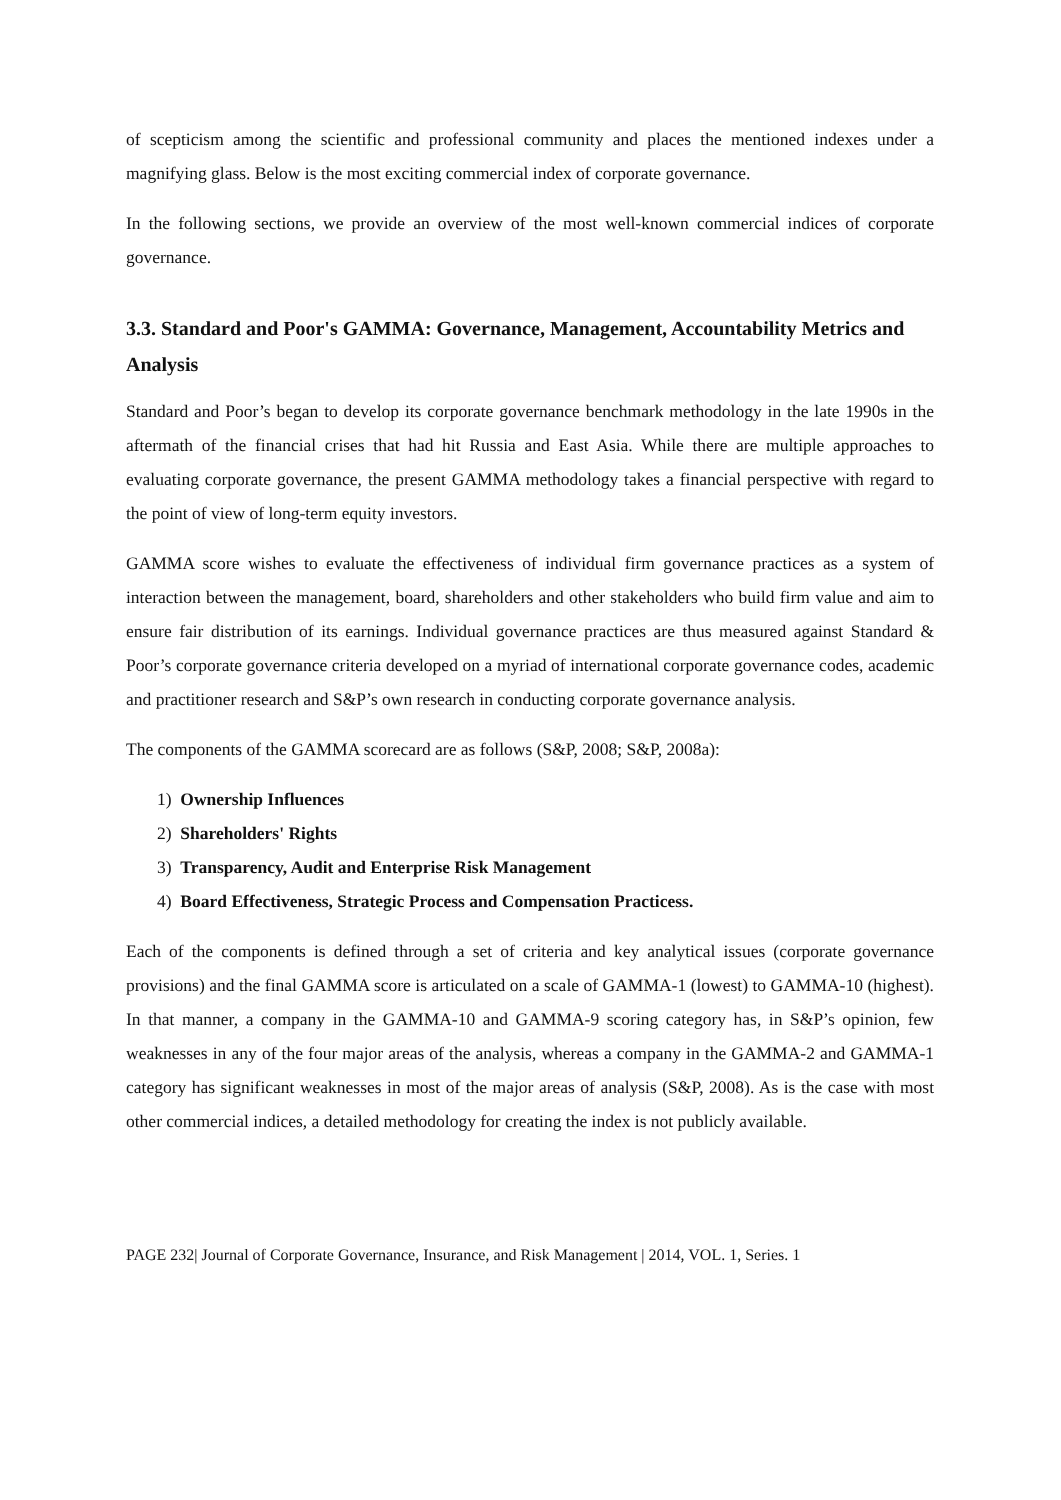of scepticism among the scientific and professional community and places the mentioned indexes under a magnifying glass. Below is the most exciting commercial index of corporate governance.
In the following sections, we provide an overview of the most well-known commercial indices of corporate governance.
3.3. Standard and Poor's GAMMA: Governance, Management, Accountability Metrics and Analysis
Standard and Poor’s began to develop its corporate governance benchmark methodology in the late 1990s in the aftermath of the financial crises that had hit Russia and East Asia. While there are multiple approaches to evaluating corporate governance, the present GAMMA methodology takes a financial perspective with regard to the point of view of long-term equity investors.
GAMMA score wishes to evaluate the effectiveness of individual firm governance practices as a system of interaction between the management, board, shareholders and other stakeholders who build firm value and aim to ensure fair distribution of its earnings. Individual governance practices are thus measured against Standard & Poor’s corporate governance criteria developed on a myriad of international corporate governance codes, academic and practitioner research and S&P’s own research in conducting corporate governance analysis.
The components of the GAMMA scorecard are as follows (S&P, 2008; S&P, 2008a):
1) Ownership Influences
2) Shareholders' Rights
3) Transparency, Audit and Enterprise Risk Management
4) Board Effectiveness, Strategic Process and Compensation Practicess.
Each of the components is defined through a set of criteria and key analytical issues (corporate governance provisions) and the final GAMMA score is articulated on a scale of GAMMA-1 (lowest) to GAMMA-10 (highest). In that manner, a company in the GAMMA-10 and GAMMA-9 scoring category has, in S&P’s opinion, few weaknesses in any of the four major areas of the analysis, whereas a company in the GAMMA-2 and GAMMA-1 category has significant weaknesses in most of the major areas of analysis (S&P, 2008). As is the case with most other commercial indices, a detailed methodology for creating the index is not publicly available.
PAGE 232| Journal of Corporate Governance, Insurance, and Risk Management | 2014, VOL. 1, Series. 1